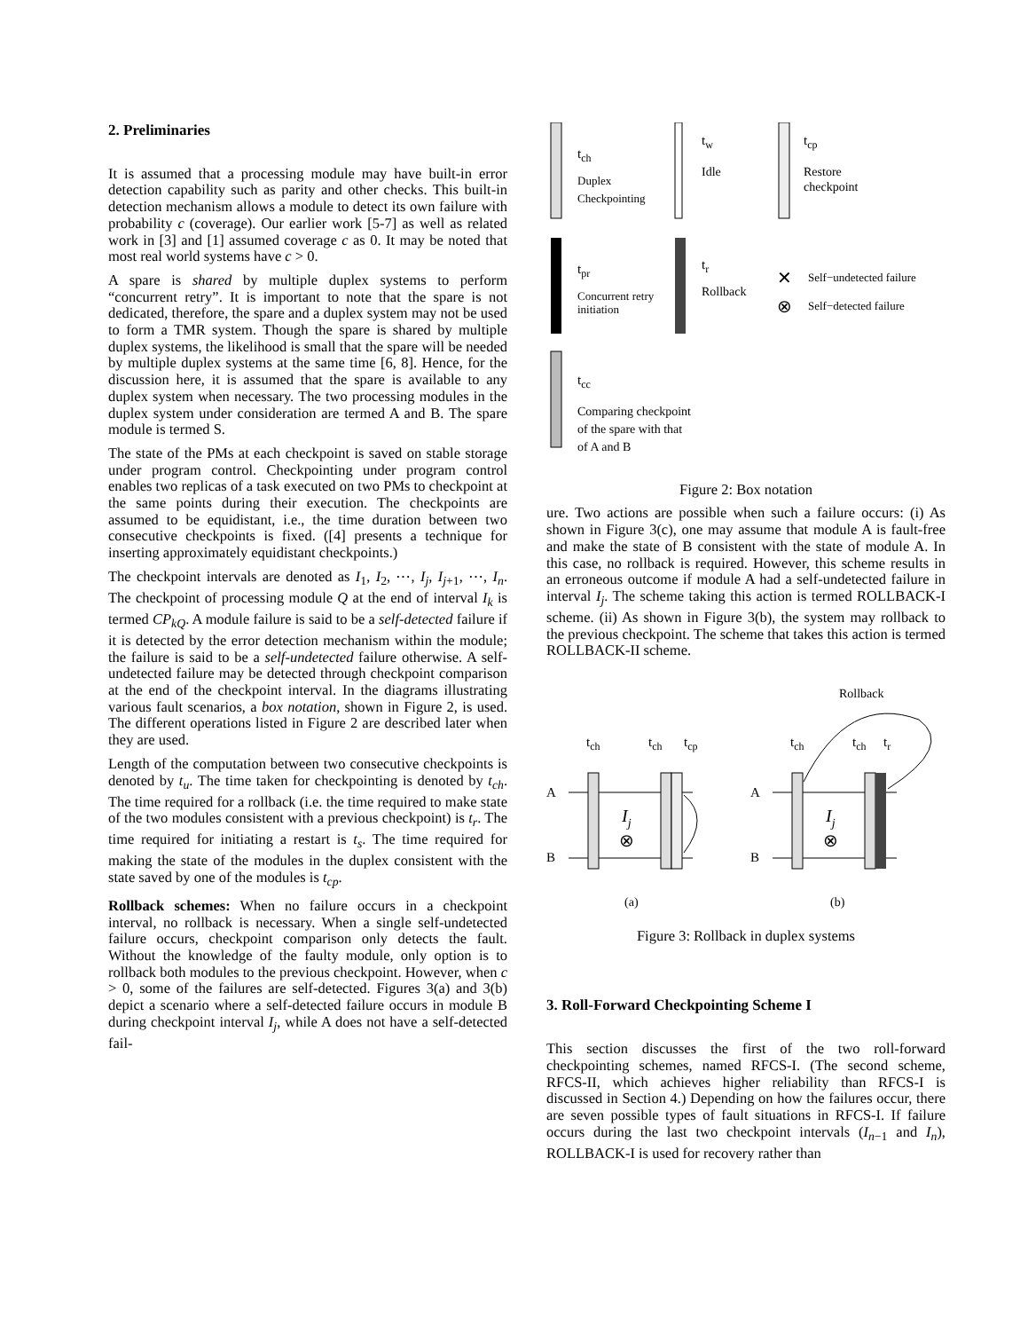2. Preliminaries
It is assumed that a processing module may have built-in error detection capability such as parity and other checks. This built-in detection mechanism allows a module to detect its own failure with probability c (coverage). Our earlier work [5-7] as well as related work in [3] and [1] assumed coverage c as 0. It may be noted that most real world systems have c > 0.
A spare is shared by multiple duplex systems to perform “concurrent retry”. It is important to note that the spare is not dedicated, therefore, the spare and a duplex system may not be used to form a TMR system. Though the spare is shared by multiple duplex systems, the likelihood is small that the spare will be needed by multiple duplex systems at the same time [6, 8]. Hence, for the discussion here, it is assumed that the spare is available to any duplex system when necessary. The two processing modules in the duplex system under consideration are termed A and B. The spare module is termed S.
The state of the PMs at each checkpoint is saved on stable storage under program control. Checkpointing under program control enables two replicas of a task executed on two PMs to checkpoint at the same points during their execution. The checkpoints are assumed to be equidistant, i.e., the time duration between two consecutive checkpoints is fixed. ([4] presents a technique for inserting approximately equidistant checkpoints.)
The checkpoint intervals are denoted as I<sub>1</sub>, I<sub>2</sub>, ⋯, I<sub>j</sub>, I<sub>j+1</sub>, ⋯, I<sub>n</sub>. The checkpoint of processing module Q at the end of interval I<sub>k</sub> is termed CP<sub>kQ</sub>. A module failure is said to be a self-detected failure if it is detected by the error detection mechanism within the module; the failure is said to be a self-undetected failure otherwise. A self-undetected failure may be detected through checkpoint comparison at the end of the checkpoint interval. In the diagrams illustrating various fault scenarios, a box notation, shown in Figure 2, is used. The different operations listed in Figure 2 are described later when they are used.
Length of the computation between two consecutive checkpoints is denoted by t<sub>u</sub>. The time taken for checkpointing is denoted by t<sub>ch</sub>. The time required for a rollback (i.e. the time required to make state of the two modules consistent with a previous checkpoint) is t<sub>r</sub>. The time required for initiating a restart is t<sub>s</sub>. The time required for making the state of the modules in the duplex consistent with the state saved by one of the modules is t<sub>cp</sub>.
Rollback schemes: When no failure occurs in a checkpoint interval, no rollback is necessary. When a single self-undetected failure occurs, checkpoint comparison only detects the fault. Without the knowledge of the faulty module, only option is to rollback both modules to the previous checkpoint. However, when c > 0, some of the failures are self-detected. Figures 3(a) and 3(b) depict a scenario where a self-detected failure occurs in module B during checkpoint interval I<sub>j</sub>, while A does not have a self-detected fail-
tch
Duplex
Checkpointing
tw
Idle
tcp
Restore
checkpoint
tpr
Concurrent retry
initiation
tr
Rollback
✕
Self−undetected failure
⊗
Self−detected failure
tcc
Comparing checkpoint
of the spare with that
of A and B
Figure 2: Box notation
ure. Two actions are possible when such a failure occurs: (i) As shown in Figure 3(c), one may assume that module A is fault-free and make the state of B consistent with the state of module A. In this case, no rollback is required. However, this scheme results in an erroneous outcome if module A had a self-undetected failure in interval I<sub>j</sub>. The scheme taking this action is termed ROLLBACK-I scheme. (ii) As shown in Figure 3(b), the system may rollback to the previous checkpoint. The scheme that takes this action is termed ROLLBACK-II scheme.
Rollback
tch
tch
tcp
tch
tch
tr
A
B
A
B
⊗
⊗
Ij
Ij
(a)
(b)
Figure 3: Rollback in duplex systems
3. Roll-Forward Checkpointing Scheme I
This section discusses the first of the two roll-forward checkpointing schemes, named RFCS-I. (The second scheme, RFCS-II, which achieves higher reliability than RFCS-I is discussed in Section 4.) Depending on how the failures occur, there are seven possible types of fault situations in RFCS-I. If failure occurs during the last two checkpoint intervals (I<sub>n−1</sub> and I<sub>n</sub>), ROLLBACK-I is used for recovery rather than